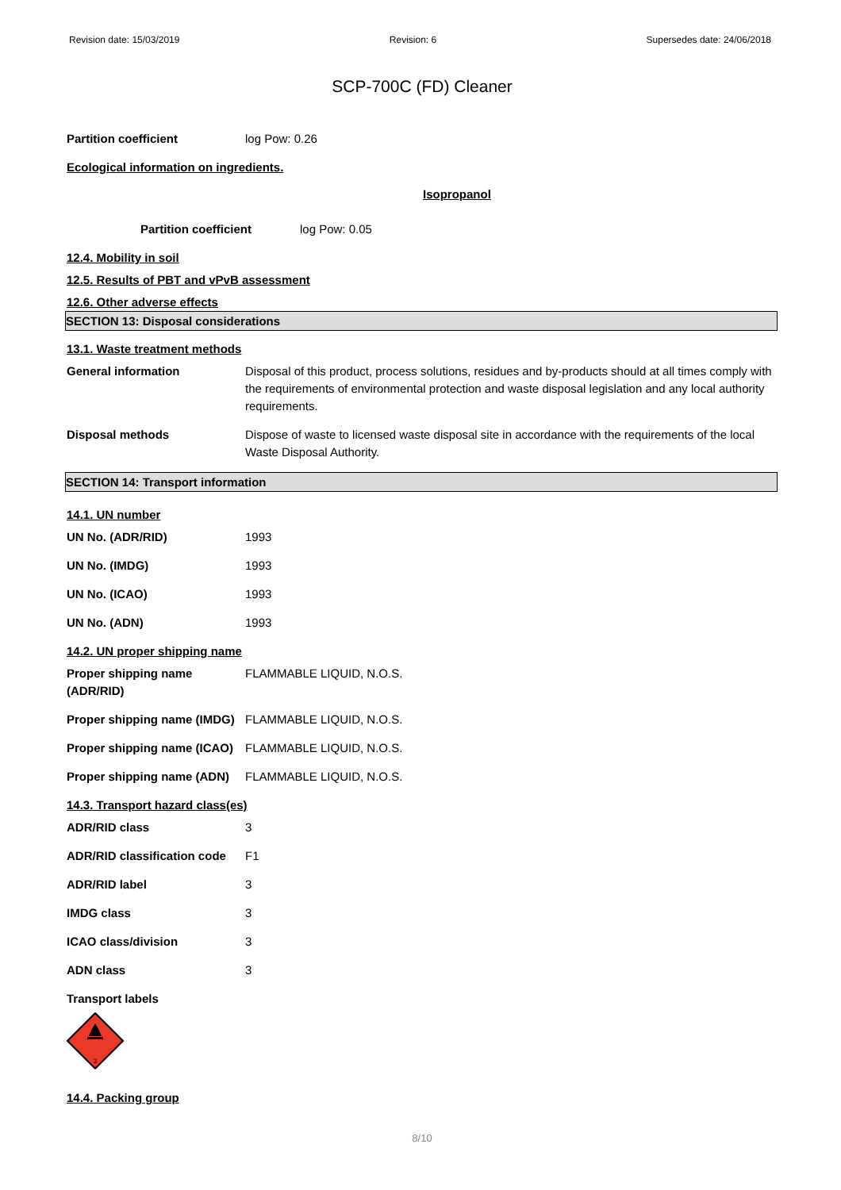Revision date: 15/03/2019 Revision: 6 Supersedes date: 24/06/2018
SCP-700C (FD) Cleaner
Partition coefficient log Pow: 0.26
Ecological information on ingredients.
Isopropanol
Partition coefficient log Pow: 0.05
12.4. Mobility in soil
12.5. Results of PBT and vPvB assessment
12.6. Other adverse effects
SECTION 13: Disposal considerations
13.1. Waste treatment methods
General information Disposal of this product, process solutions, residues and by-products should at all times comply with the requirements of environmental protection and waste disposal legislation and any local authority requirements.
Disposal methods Dispose of waste to licensed waste disposal site in accordance with the requirements of the local Waste Disposal Authority.
SECTION 14: Transport information
14.1. UN number
UN No. (ADR/RID) 1993
UN No. (IMDG) 1993
UN No. (ICAO) 1993
UN No. (ADN) 1993
14.2. UN proper shipping name
Proper shipping name (ADR/RID)
FLAMMABLE LIQUID, N.O.S.
Proper shipping name (IMDG)
FLAMMABLE LIQUID, N.O.S.
Proper shipping name (ICAO)
FLAMMABLE LIQUID, N.O.S.
Proper shipping name (ADN)
FLAMMABLE LIQUID, N.O.S.
14.3. Transport hazard class(es)
ADR/RID class 3
ADR/RID classification code
F1
ADR/RID label 3
IMDG class 3
ICAO class/division 3
ADN class 3
Transport labels
3
14.4. Packing group
8/10